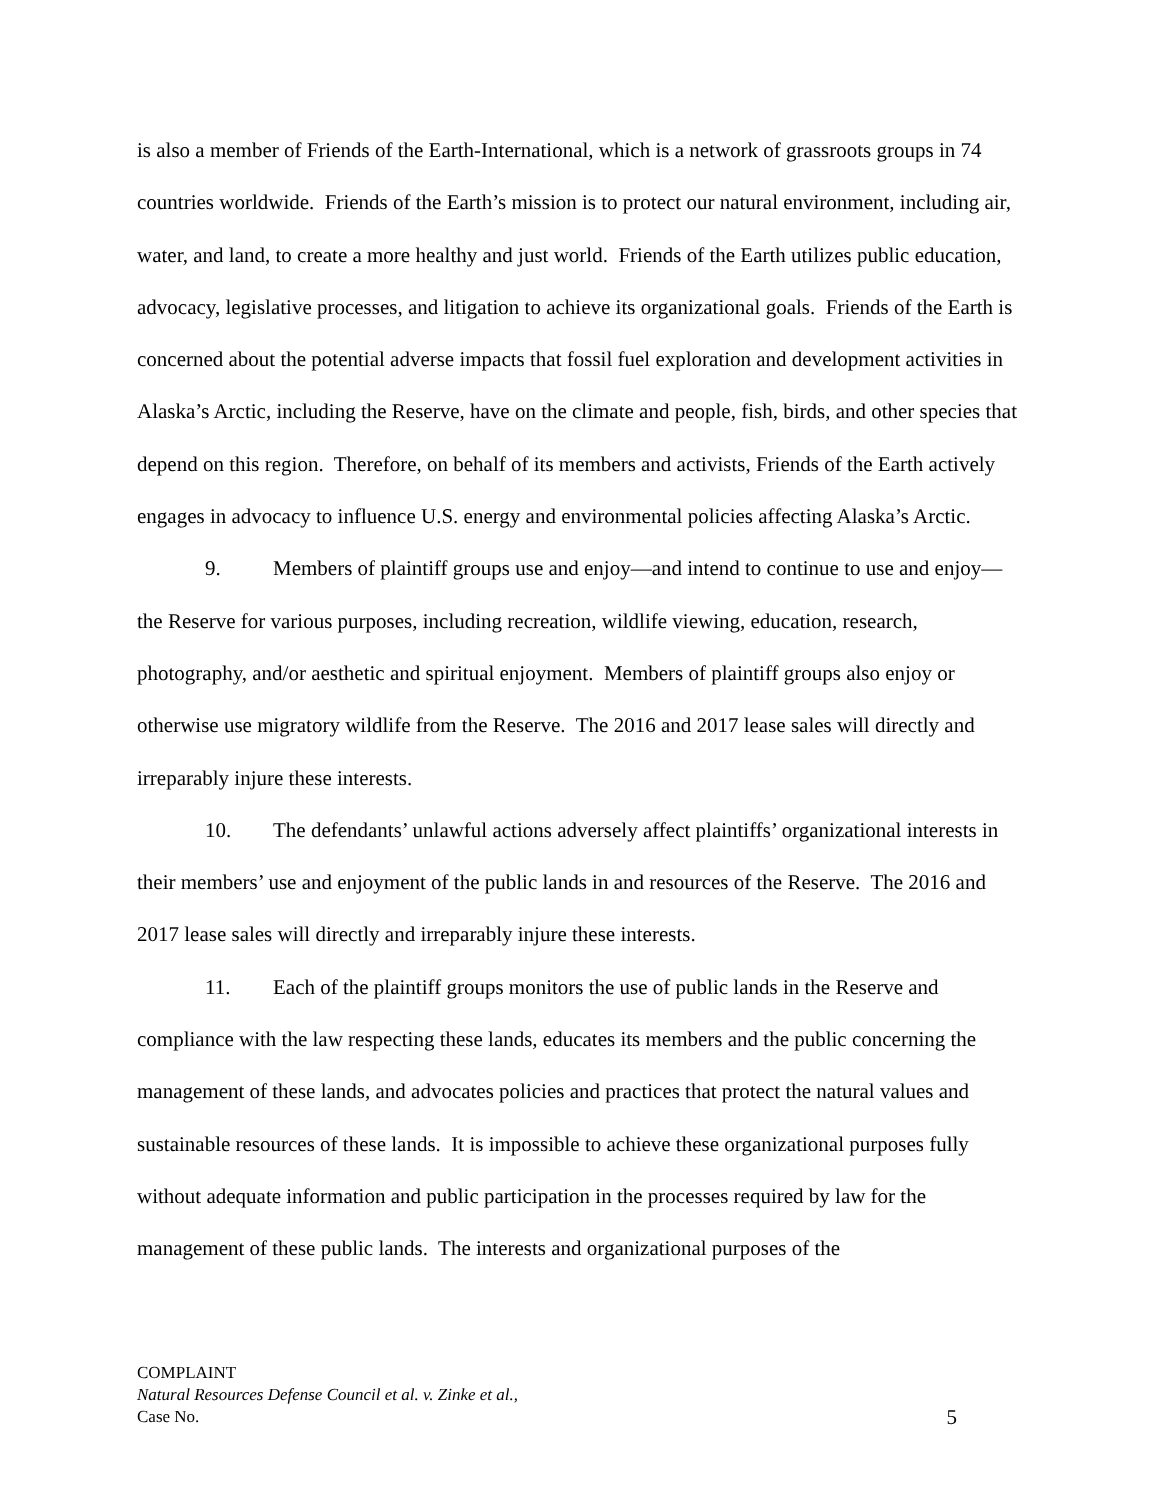is also a member of Friends of the Earth-International, which is a network of grassroots groups in 74 countries worldwide. Friends of the Earth’s mission is to protect our natural environment, including air, water, and land, to create a more healthy and just world. Friends of the Earth utilizes public education, advocacy, legislative processes, and litigation to achieve its organizational goals. Friends of the Earth is concerned about the potential adverse impacts that fossil fuel exploration and development activities in Alaska’s Arctic, including the Reserve, have on the climate and people, fish, birds, and other species that depend on this region. Therefore, on behalf of its members and activists, Friends of the Earth actively engages in advocacy to influence U.S. energy and environmental policies affecting Alaska’s Arctic.
9. Members of plaintiff groups use and enjoy—and intend to continue to use and enjoy—the Reserve for various purposes, including recreation, wildlife viewing, education, research, photography, and/or aesthetic and spiritual enjoyment. Members of plaintiff groups also enjoy or otherwise use migratory wildlife from the Reserve. The 2016 and 2017 lease sales will directly and irreparably injure these interests.
10. The defendants’ unlawful actions adversely affect plaintiffs’ organizational interests in their members’ use and enjoyment of the public lands in and resources of the Reserve. The 2016 and 2017 lease sales will directly and irreparably injure these interests.
11. Each of the plaintiff groups monitors the use of public lands in the Reserve and compliance with the law respecting these lands, educates its members and the public concerning the management of these lands, and advocates policies and practices that protect the natural values and sustainable resources of these lands. It is impossible to achieve these organizational purposes fully without adequate information and public participation in the processes required by law for the management of these public lands. The interests and organizational purposes of the
COMPLAINT
Natural Resources Defense Council et al. v. Zinke et al.,
Case No.
5